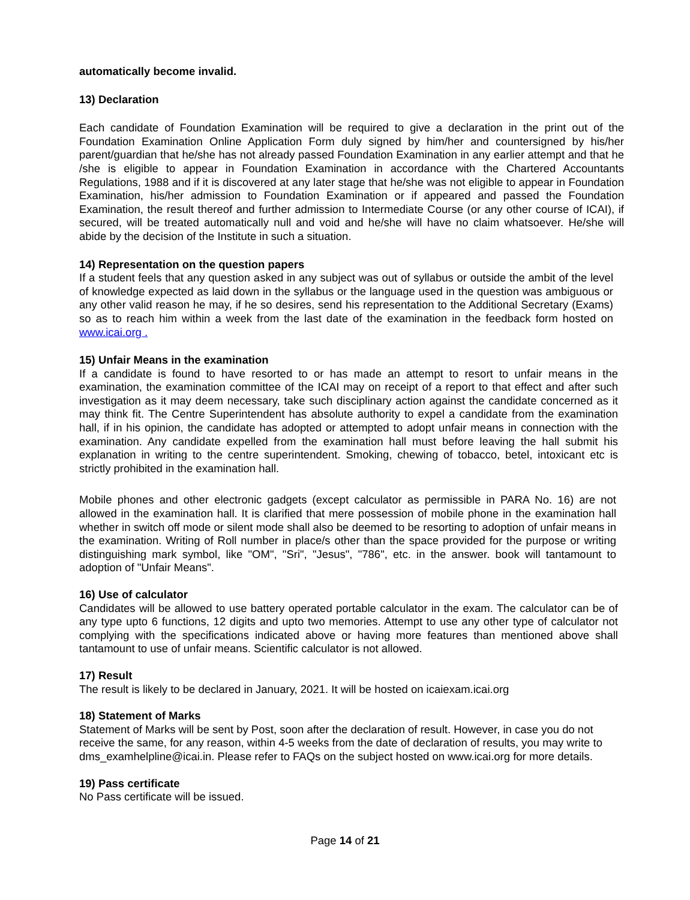automatically become invalid.
13) Declaration
Each candidate of Foundation Examination will be required to give a declaration in the print out of the Foundation Examination Online Application Form duly signed by him/her and countersigned by his/her parent/guardian that he/she has not already passed Foundation Examination in any earlier attempt and that he /she is eligible to appear in Foundation Examination in accordance with the Chartered Accountants Regulations, 1988 and if it is discovered at any later stage that he/she was not eligible to appear in Foundation Examination, his/her admission to Foundation Examination or if appeared and passed the Foundation Examination, the result thereof and further admission to Intermediate Course (or any other course of ICAI), if secured, will be treated automatically null and void and he/she will have no claim whatsoever. He/she will abide by the decision of the Institute in such a situation.
14) Representation on the question papers
If a student feels that any question asked in any subject was out of syllabus or outside the ambit of the level of knowledge expected as laid down in the syllabus or the language used in the question was ambiguous or any other valid reason he may, if he so desires, send his representation to the Additional Secretary (Exams) so as to reach him within a week from the last date of the examination in the feedback form hosted on www.icai.org .
15) Unfair Means in the examination
If a candidate is found to have resorted to or has made an attempt to resort to unfair means in the examination, the examination committee of the ICAI may on receipt of a report to that effect and after such investigation as it may deem necessary, take such disciplinary action against the candidate concerned as it may think fit. The Centre Superintendent has absolute authority to expel a candidate from the examination hall, if in his opinion, the candidate has adopted or attempted to adopt unfair means in connection with the examination. Any candidate expelled from the examination hall must before leaving the hall submit his explanation in writing to the centre superintendent. Smoking, chewing of tobacco, betel, intoxicant etc is strictly prohibited in the examination hall.
Mobile phones and other electronic gadgets (except calculator as permissible in PARA No. 16) are not allowed in the examination hall. It is clarified that mere possession of mobile phone in the examination hall whether in switch off mode or silent mode shall also be deemed to be resorting to adoption of unfair means in the examination. Writing of Roll number in place/s other than the space provided for the purpose or writing distinguishing mark symbol, like "OM", "Sri", "Jesus", "786", etc. in the answer. book will tantamount to adoption of "Unfair Means".
16) Use of calculator
Candidates will be allowed to use battery operated portable calculator in the exam. The calculator can be of any type upto 6 functions, 12 digits and upto two memories. Attempt to use any other type of calculator not complying with the specifications indicated above or having more features than mentioned above shall tantamount to use of unfair means. Scientific calculator is not allowed.
17) Result
The result is likely to be declared in January, 2021. It will be hosted on icaiexam.icai.org
18) Statement of Marks
Statement of Marks will be sent by Post, soon after the declaration of result. However, in case you do not receive the same, for any reason, within 4-5 weeks from the date of declaration of results, you may write to dms_examhelpline@icai.in. Please refer to FAQs on the subject hosted on www.icai.org for more details.
19) Pass certificate
No Pass certificate will be issued.
Page 14 of 21